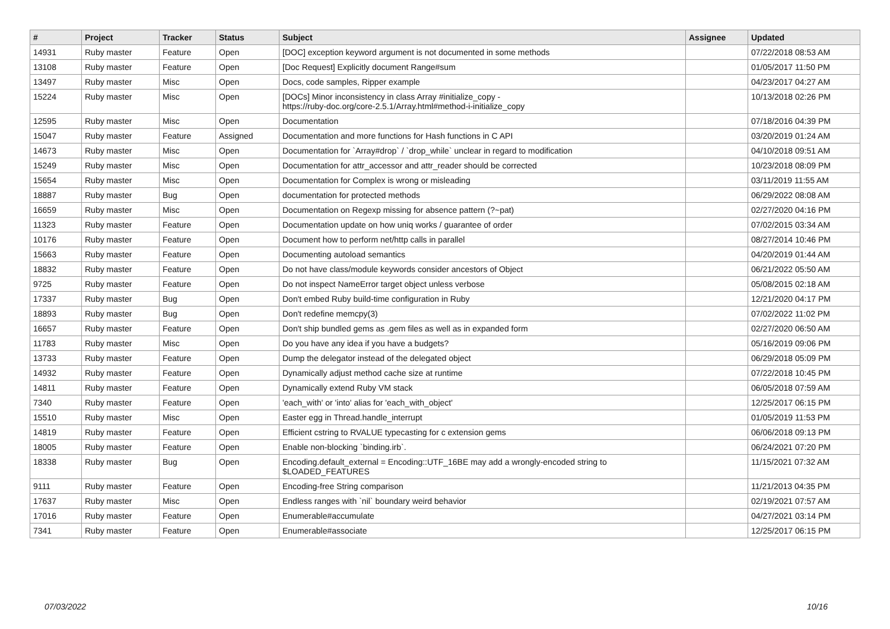| # | Project | Tracker | Status | Subject | Assignee | Updated |
| --- | --- | --- | --- | --- | --- | --- |
| 14931 | Ruby master | Feature | Open | [DOC] exception keyword argument is not documented in some methods | | 07/22/2018 08:53 AM |
| 13108 | Ruby master | Feature | Open | [Doc Request] Explicitly document Range#sum | | 01/05/2017 11:50 PM |
| 13497 | Ruby master | Misc | Open | Docs, code samples, Ripper example | | 04/23/2017 04:27 AM |
| 15224 | Ruby master | Misc | Open | [DOCs] Minor inconsistency in class Array #initialize_copy - https://ruby-doc.org/core-2.5.1/Array.html#method-i-initialize_copy | | 10/13/2018 02:26 PM |
| 12595 | Ruby master | Misc | Open | Documentation | | 07/18/2016 04:39 PM |
| 15047 | Ruby master | Feature | Assigned | Documentation and more functions for Hash functions in C API | | 03/20/2019 01:24 AM |
| 14673 | Ruby master | Misc | Open | Documentation for `Array#drop` / `drop_while` unclear in regard to modification | | 04/10/2018 09:51 AM |
| 15249 | Ruby master | Misc | Open | Documentation for attr_accessor and attr_reader should be corrected | | 10/23/2018 08:09 PM |
| 15654 | Ruby master | Misc | Open | Documentation for Complex is wrong or misleading | | 03/11/2019 11:55 AM |
| 18887 | Ruby master | Bug | Open | documentation for protected methods | | 06/29/2022 08:08 AM |
| 16659 | Ruby master | Misc | Open | Documentation on Regexp missing for absence pattern (?~pat) | | 02/27/2020 04:16 PM |
| 11323 | Ruby master | Feature | Open | Documentation update on how uniq works / guarantee of order | | 07/02/2015 03:34 AM |
| 10176 | Ruby master | Feature | Open | Document how to perform net/http calls in parallel | | 08/27/2014 10:46 PM |
| 15663 | Ruby master | Feature | Open | Documenting autoload semantics | | 04/20/2019 01:44 AM |
| 18832 | Ruby master | Feature | Open | Do not have class/module keywords consider ancestors of Object | | 06/21/2022 05:50 AM |
| 9725 | Ruby master | Feature | Open | Do not inspect NameError target object unless verbose | | 05/08/2015 02:18 AM |
| 17337 | Ruby master | Bug | Open | Don't embed Ruby build-time configuration in Ruby | | 12/21/2020 04:17 PM |
| 18893 | Ruby master | Bug | Open | Don't redefine memcpy(3) | | 07/02/2022 11:02 PM |
| 16657 | Ruby master | Feature | Open | Don't ship bundled gems as .gem files as well as in expanded form | | 02/27/2020 06:50 AM |
| 11783 | Ruby master | Misc | Open | Do you have any idea if you have a budgets? | | 05/16/2019 09:06 PM |
| 13733 | Ruby master | Feature | Open | Dump the delegator instead of the delegated object | | 06/29/2018 05:09 PM |
| 14932 | Ruby master | Feature | Open | Dynamically adjust method cache size at runtime | | 07/22/2018 10:45 PM |
| 14811 | Ruby master | Feature | Open | Dynamically extend Ruby VM stack | | 06/05/2018 07:59 AM |
| 7340 | Ruby master | Feature | Open | 'each_with' or 'into' alias for 'each_with_object' | | 12/25/2017 06:15 PM |
| 15510 | Ruby master | Misc | Open | Easter egg in Thread.handle_interrupt | | 01/05/2019 11:53 PM |
| 14819 | Ruby master | Feature | Open | Efficient cstring to RVALUE typecasting for c extension gems | | 06/06/2018 09:13 PM |
| 18005 | Ruby master | Feature | Open | Enable non-blocking `binding.irb`. | | 06/24/2021 07:20 PM |
| 18338 | Ruby master | Bug | Open | Encoding.default_external = Encoding::UTF_16BE may add a wrongly-encoded string to $LOADED_FEATURES | | 11/15/2021 07:32 AM |
| 9111 | Ruby master | Feature | Open | Encoding-free String comparison | | 11/21/2013 04:35 PM |
| 17637 | Ruby master | Misc | Open | Endless ranges with `nil` boundary weird behavior | | 02/19/2021 07:57 AM |
| 17016 | Ruby master | Feature | Open | Enumerable#accumulate | | 04/27/2021 03:14 PM |
| 7341 | Ruby master | Feature | Open | Enumerable#associate | | 12/25/2017 06:15 PM |
07/03/2022 10/16